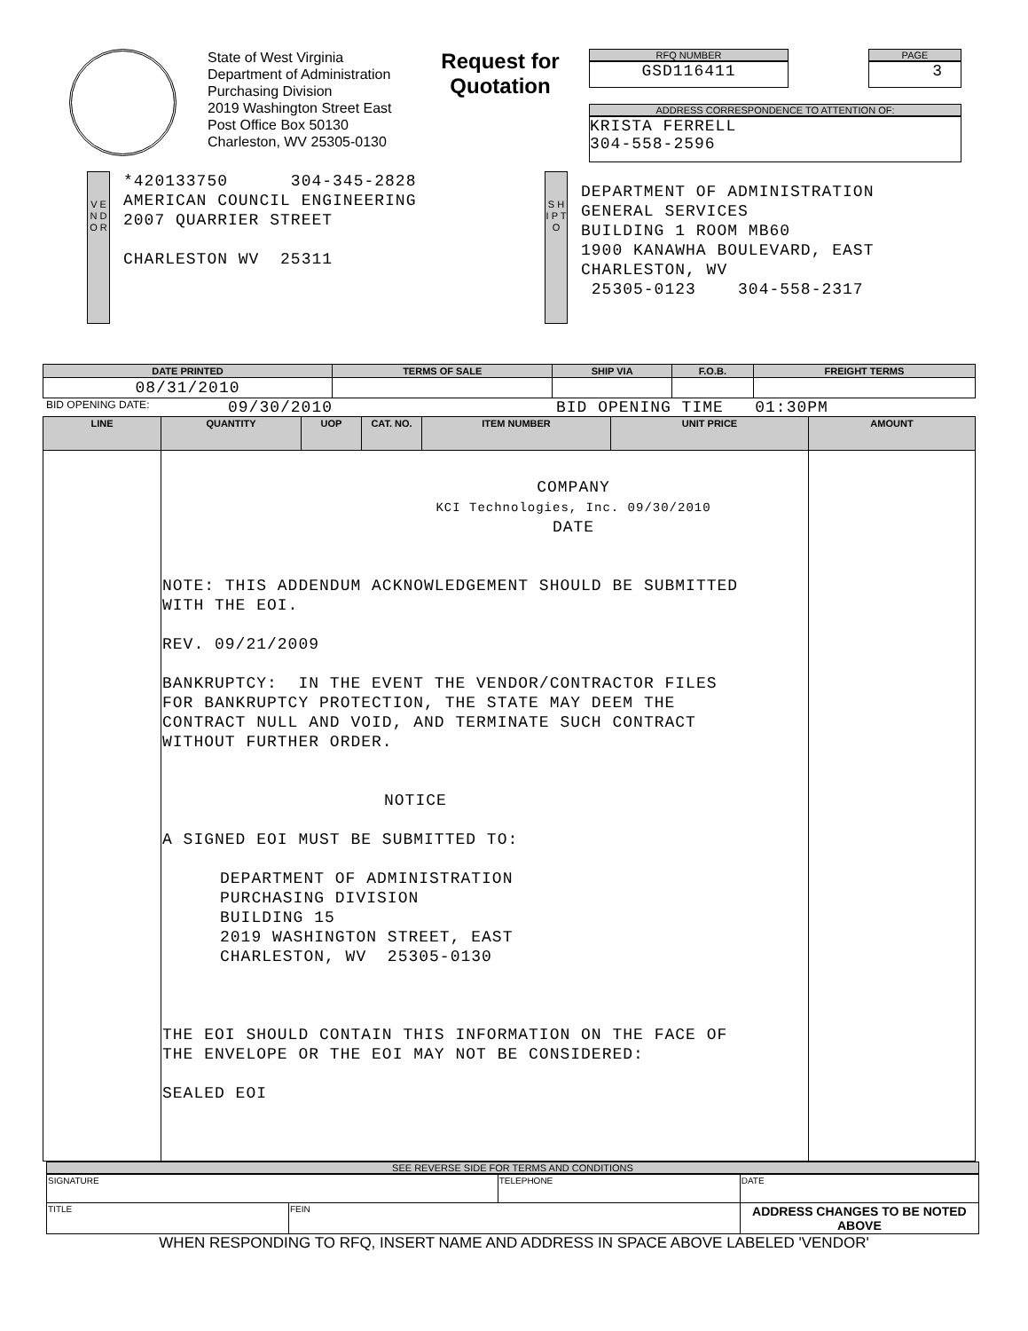State of West Virginia
Department of Administration
Purchasing Division
2019 Washington Street East
Post Office Box 50130
Charleston, WV 25305-0130
Request for Quotation
RFQ NUMBER
GSD116411
PAGE
3
ADDRESS CORRESPONDENCE TO ATTENTION OF:
KRISTA FERRELL
304-558-2596
V E N D O R
*420133750 304-345-2828
AMERICAN COUNCIL ENGINEERING
2007 QUARRIER STREET
CHARLESTON WV 25311
S H I P T O
DEPARTMENT OF ADMINISTRATION
GENERAL SERVICES
BUILDING 1 ROOM MB60
1900 KANAWHA BOULEVARD, EAST
CHARLESTON, WV
25305-0123 304-558-2317
| DATE PRINTED | TERMS OF SALE | SHIP VIA | F.O.B. | FREIGHT TERMS |
| --- | --- | --- | --- | --- |
| 08/31/2010 | | | | |
BID OPENING DATE: 09/30/2010 BID OPENING TIME 01:30PM
| LINE | QUANTITY | UOP | CAT. NO. | ITEM NUMBER | UNIT PRICE | AMOUNT |
| --- | --- | --- | --- | --- | --- | --- |
| | COMPANY KCI Technologies, Inc. 09/30/2010 DATE NOTE: THIS ADDENDUM ACKNOWLEDGEMENT SHOULD BE SUBMITTED WITH THE EOI. REV. 09/21/2009 BANKRUPTCY: IN THE EVENT THE VENDOR/CONTRACTOR FILES FOR BANKRUPTCY PROTECTION, THE STATE MAY DEEM THE CONTRACT NULL AND VOID, AND TERMINATE SUCH CONTRACT WITHOUT FURTHER ORDER. NOTICE A SIGNED EOI MUST BE SUBMITTED TO: DEPARTMENT OF ADMINISTRATION PURCHASING DIVISION BUILDING 15 2019 WASHINGTON STREET, EAST CHARLESTON, WV 25305-0130 THE EOI SHOULD CONTAIN THIS INFORMATION ON THE FACE OF THE ENVELOPE OR THE EOI MAY NOT BE CONSIDERED: SEALED EOI | | | | | |
SEE REVERSE SIDE FOR TERMS AND CONDITIONS
| SIGNATURE | | TELEPHONE | DATE |
| TITLE | FEIN | | ADDRESS CHANGES TO BE NOTED ABOVE |
WHEN RESPONDING TO RFQ, INSERT NAME AND ADDRESS IN SPACE ABOVE LABELED 'VENDOR'